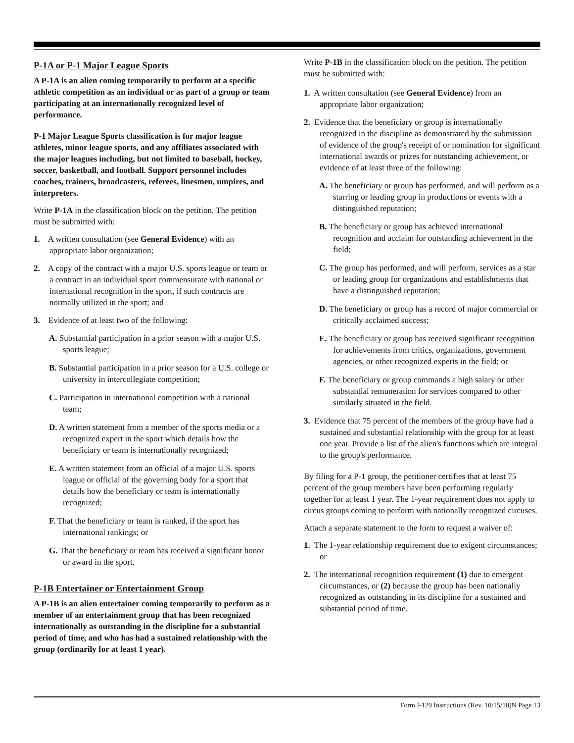P-1A or P-1 Major League Sports
A P-1A is an alien coming temporarily to perform at a specific athletic competition as an individual or as part of a group or team participating at an internationally recognized level of performance.
P-1 Major League Sports classification is for major league athletes, minor league sports, and any affiliates associated with the major leagues including, but not limited to baseball, hockey, soccer, basketball, and football. Support personnel includes coaches, trainers, broadcasters, referees, linesmen, umpires, and interpreters.
Write P-1A in the classification block on the petition. The petition must be submitted with:
1. A written consultation (see General Evidence) with an appropriate labor organization;
2. A copy of the contract with a major U.S. sports league or team or a contract in an individual sport commensurate with national or international recognition in the sport, if such contracts are normally utilized in the sport; and
3. Evidence of at least two of the following:
A. Substantial participation in a prior season with a major U.S. sports league;
B. Substantial participation in a prior season for a U.S. college or university in intercollegiate competition;
C. Participation in international competition with a national team;
D. A written statement from a member of the sports media or a recognized expert in the sport which details how the beneficiary or team is internationally recognized;
E. A written statement from an official of a major U.S. sports league or official of the governing body for a sport that details how the beneficiary or team is internationally recognized;
F. That the beneficiary or team is ranked, if the sport has international rankings; or
G. That the beneficiary or team has received a significant honor or award in the sport.
P-1B Entertainer or Entertainment Group
A P-1B is an alien entertainer coming temporarily to perform as a member of an entertainment group that has been recognized internationally as outstanding in the discipline for a substantial period of time, and who has had a sustained relationship with the group (ordinarily for at least 1 year).
Write P-1B in the classification block on the petition. The petition must be submitted with:
1. A written consultation (see General Evidence) from an appropriate labor organization;
2. Evidence that the beneficiary or group is internationally recognized in the discipline as demonstrated by the submission of evidence of the group's receipt of or nomination for significant international awards or prizes for outstanding achievement, or evidence of at least three of the following:
A. The beneficiary or group has performed, and will perform as a starring or leading group in productions or events with a distinguished reputation;
B. The beneficiary or group has achieved international recognition and acclaim for outstanding achievement in the field;
C. The group has performed, and will perform, services as a star or leading group for organizations and establishments that have a distinguished reputation;
D. The beneficiary or group has a record of major commercial or critically acclaimed success;
E. The beneficiary or group has received significant recognition for achievements from critics, organizations, government agencies, or other recognized experts in the field; or
F. The beneficiary or group commands a high salary or other substantial remuneration for services compared to other similarly situated in the field.
3. Evidence that 75 percent of the members of the group have had a sustained and substantial relationship with the group for at least one year. Provide a list of the alien's functions which are integral to the group's performance.
By filing for a P-1 group, the petitioner certifies that at least 75 percent of the group members have been performing regularly together for at least 1 year. The 1-year requirement does not apply to circus groups coming to perform with nationally recognized circuses.
Attach a separate statement to the form to request a waiver of:
1. The 1-year relationship requirement due to exigent circumstances; or
2. The international recognition requirement (1) due to emergent circumstances, or (2) because the group has been nationally recognized as outstanding in its discipline for a sustained and substantial period of time.
Form I-129 Instructions (Rev. 10/15/10)N Page 13